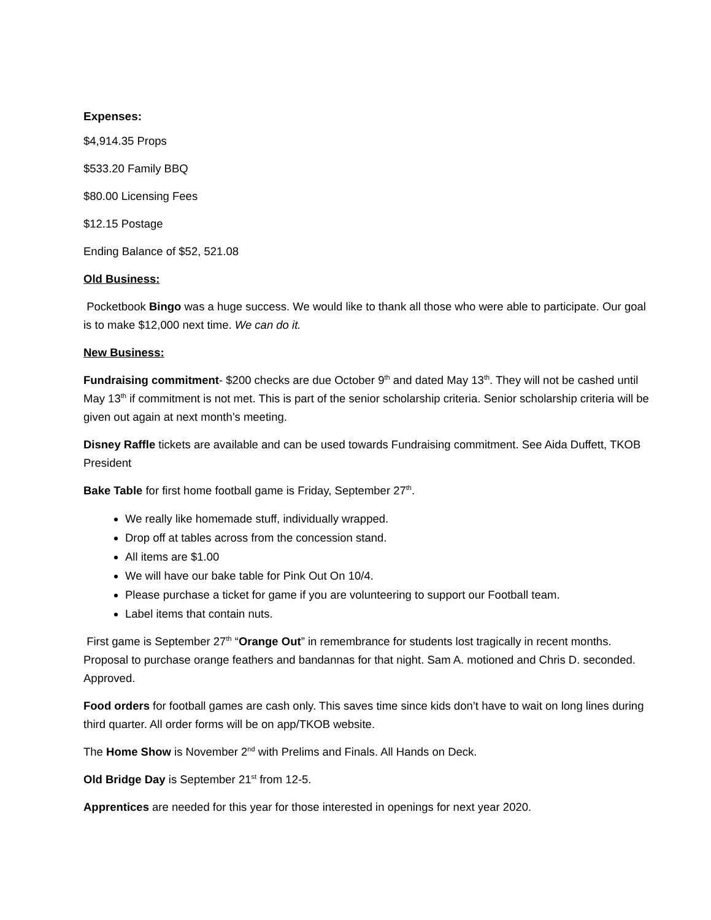Expenses:
$4,914.35 Props
$533.20 Family BBQ
$80.00 Licensing Fees
$12.15 Postage
Ending Balance of $52, 521.08
Old Business:
Pocketbook Bingo was a huge success. We would like to thank all those who were able to participate. Our goal is to make $12,000 next time. We can do it.
New Business:
Fundraising commitment- $200 checks are due October 9<sup>th</sup> and dated May 13<sup>th</sup>. They will not be cashed until May 13<sup>th</sup> if commitment is not met. This is part of the senior scholarship criteria. Senior scholarship criteria will be given out again at next month’s meeting.
Disney Raffle tickets are available and can be used towards Fundraising commitment. See Aida Duffett, TKOB President
Bake Table for first home football game is Friday, September 27<sup>th</sup>.
We really like homemade stuff, individually wrapped.
Drop off at tables across from the concession stand.
All items are $1.00
We will have our bake table for Pink Out On 10/4.
Please purchase a ticket for game if you are volunteering to support our Football team.
Label items that contain nuts.
First game is September 27<sup>th</sup> “Orange Out” in remembrance for students lost tragically in recent months. Proposal to purchase orange feathers and bandannas for that night. Sam A. motioned and Chris D. seconded. Approved.
Food orders for football games are cash only. This saves time since kids don’t have to wait on long lines during third quarter. All order forms will be on app/TKOB website.
The Home Show is November 2<sup>nd</sup> with Prelims and Finals. All Hands on Deck.
Old Bridge Day is September 21<sup>st</sup> from 12-5.
Apprentices are needed for this year for those interested in openings for next year 2020.